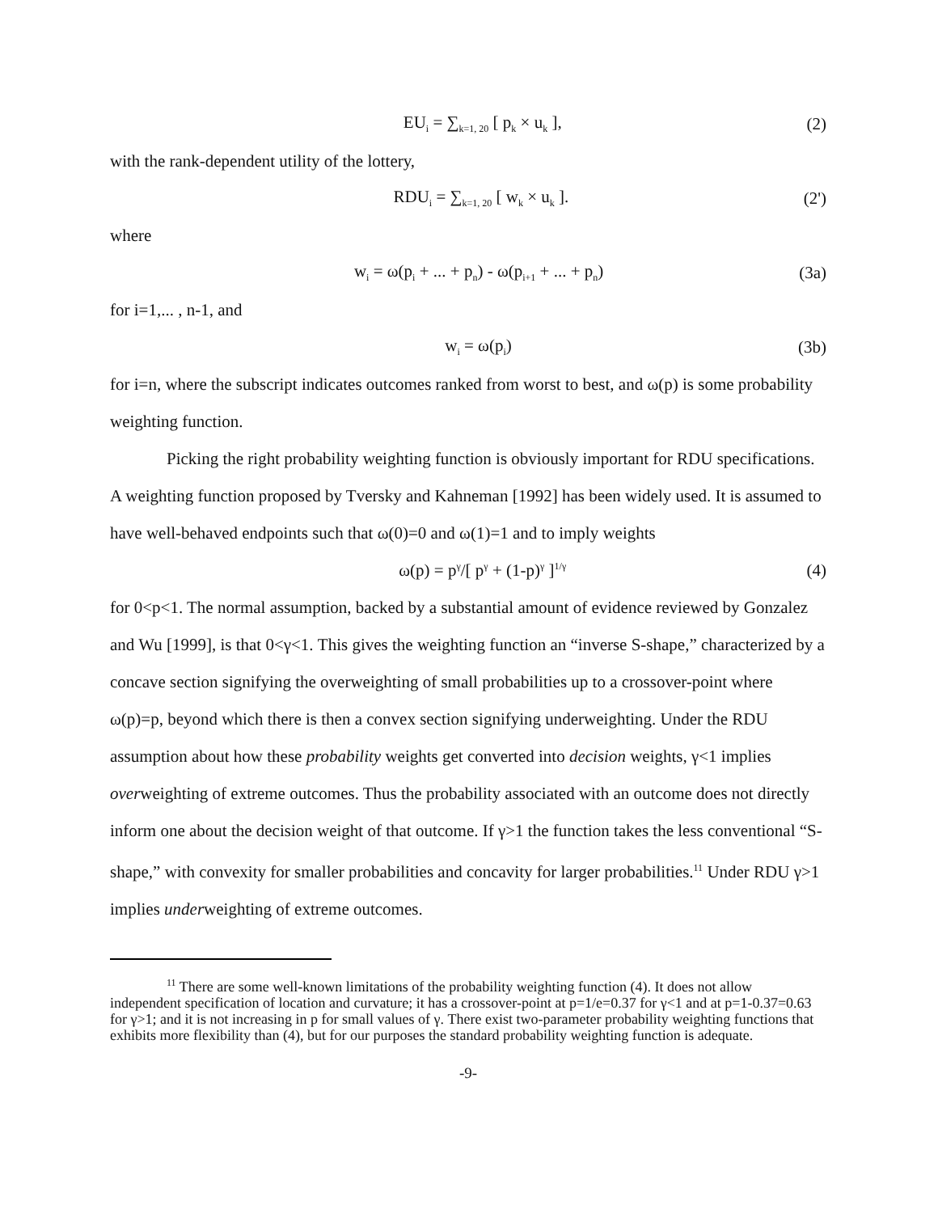EU<sub>i</sub> = ∑<sub>k=1, 20</sub> [ p<sub>k</sub> × u<sub>k</sub> ], (2)
with the rank-dependent utility of the lottery,
RDU<sub>i</sub> = ∑<sub>k=1, 20</sub> [ w<sub>k</sub> × u<sub>k</sub> ]. (2')
where
w<sub>i</sub> = ω(p<sub>i</sub> + ... + p<sub>n</sub>) - ω(p<sub>i+1</sub> + ... + p<sub>n</sub>) (3a)
for i=1,... , n-1, and
w<sub>i</sub> = ω(p<sub>i</sub>) (3b)
for i=n, where the subscript indicates outcomes ranked from worst to best, and ω(p) is some probability weighting function.
Picking the right probability weighting function is obviously important for RDU specifications. A weighting function proposed by Tversky and Kahneman [1992] has been widely used. It is assumed to have well-behaved endpoints such that ω(0)=0 and ω(1)=1 and to imply weights
ω(p) = p<sup>γ</sup>/[ p<sup>γ</sup> + (1-p)<sup>γ</sup> ]<sup>1/γ</sup> (4)
for 0<p<1. The normal assumption, backed by a substantial amount of evidence reviewed by Gonzalez and Wu [1999], is that 0<γ<1. This gives the weighting function an “inverse S-shape,” characterized by a concave section signifying the overweighting of small probabilities up to a crossover-point where ω(p)=p, beyond which there is then a convex section signifying underweighting. Under the RDU assumption about how these probability weights get converted into decision weights, γ<1 implies overweighting of extreme outcomes. Thus the probability associated with an outcome does not directly inform one about the decision weight of that outcome. If γ>1 the function takes the less conventional “S-shape,” with convexity for smaller probabilities and concavity for larger probabilities.<sup>11</sup> Under RDU γ>1 implies underweighting of extreme outcomes.
<sup>11</sup> There are some well-known limitations of the probability weighting function (4). It does not allow independent specification of location and curvature; it has a crossover-point at p=1/e=0.37 for γ<1 and at p=1-0.37=0.63 for γ>1; and it is not increasing in p for small values of γ. There exist two-parameter probability weighting functions that exhibits more flexibility than (4), but for our purposes the standard probability weighting function is adequate.
-9-